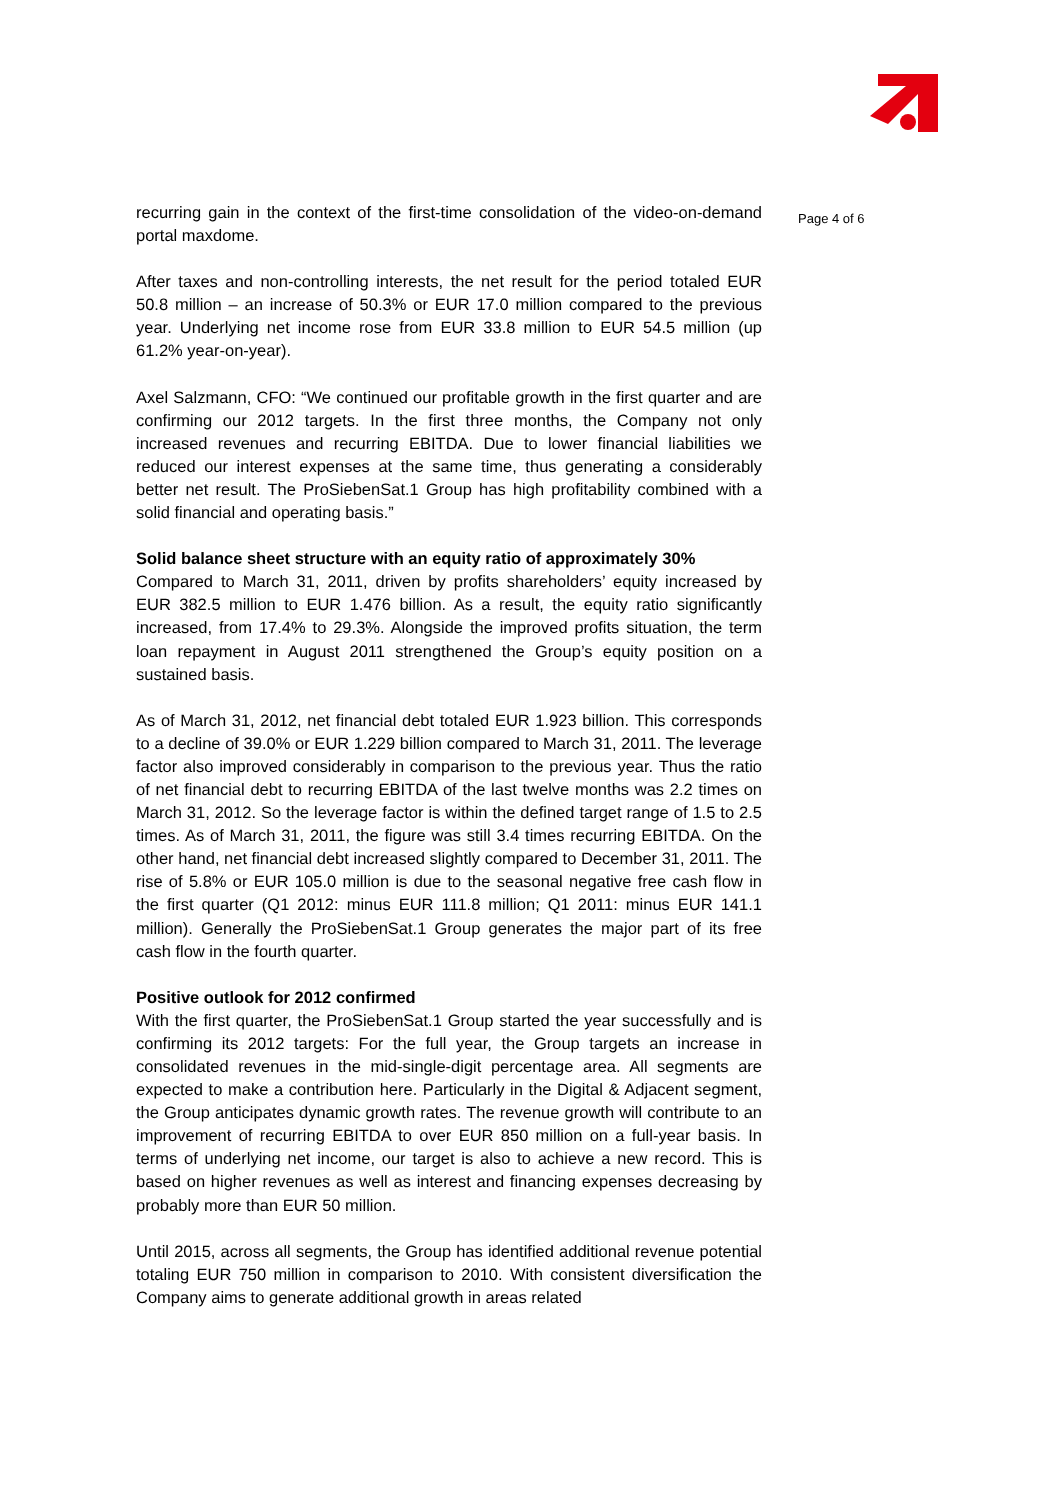recurring gain in the context of the first-time consolidation of the video-on-demand portal maxdome.
After taxes and non-controlling interests, the net result for the period totaled EUR 50.8 million – an increase of 50.3% or EUR 17.0 million compared to the previous year. Underlying net income rose from EUR 33.8 million to EUR 54.5 million (up 61.2% year-on-year).
Axel Salzmann, CFO: “We continued our profitable growth in the first quarter and are confirming our 2012 targets. In the first three months, the Company not only increased revenues and recurring EBITDA. Due to lower financial liabilities we reduced our interest expenses at the same time, thus generating a considerably better net result. The ProSiebenSat.1 Group has high profitability combined with a solid financial and operating basis.”
Solid balance sheet structure with an equity ratio of approximately 30%
Compared to March 31, 2011, driven by profits shareholders’ equity increased by EUR 382.5 million to EUR 1.476 billion. As a result, the equity ratio significantly increased, from 17.4% to 29.3%. Alongside the improved profits situation, the term loan repayment in August 2011 strengthened the Group’s equity position on a sustained basis.
As of March 31, 2012, net financial debt totaled EUR 1.923 billion. This corresponds to a decline of 39.0% or EUR 1.229 billion compared to March 31, 2011. The leverage factor also improved considerably in comparison to the previous year. Thus the ratio of net financial debt to recurring EBITDA of the last twelve months was 2.2 times on March 31, 2012. So the leverage factor is within the defined target range of 1.5 to 2.5 times. As of March 31, 2011, the figure was still 3.4 times recurring EBITDA. On the other hand, net financial debt increased slightly compared to December 31, 2011. The rise of 5.8% or EUR 105.0 million is due to the seasonal negative free cash flow in the first quarter (Q1 2012: minus EUR 111.8 million; Q1 2011: minus EUR 141.1 million). Generally the ProSiebenSat.1 Group generates the major part of its free cash flow in the fourth quarter.
Positive outlook for 2012 confirmed
With the first quarter, the ProSiebenSat.1 Group started the year successfully and is confirming its 2012 targets: For the full year, the Group targets an increase in consolidated revenues in the mid-single-digit percentage area. All segments are expected to make a contribution here. Particularly in the Digital & Adjacent segment, the Group anticipates dynamic growth rates. The revenue growth will contribute to an improvement of recurring EBITDA to over EUR 850 million on a full-year basis. In terms of underlying net income, our target is also to achieve a new record. This is based on higher revenues as well as interest and financing expenses decreasing by probably more than EUR 50 million.
Until 2015, across all segments, the Group has identified additional revenue potential totaling EUR 750 million in comparison to 2010. With consistent diversification the Company aims to generate additional growth in areas related
Page 4 of 6